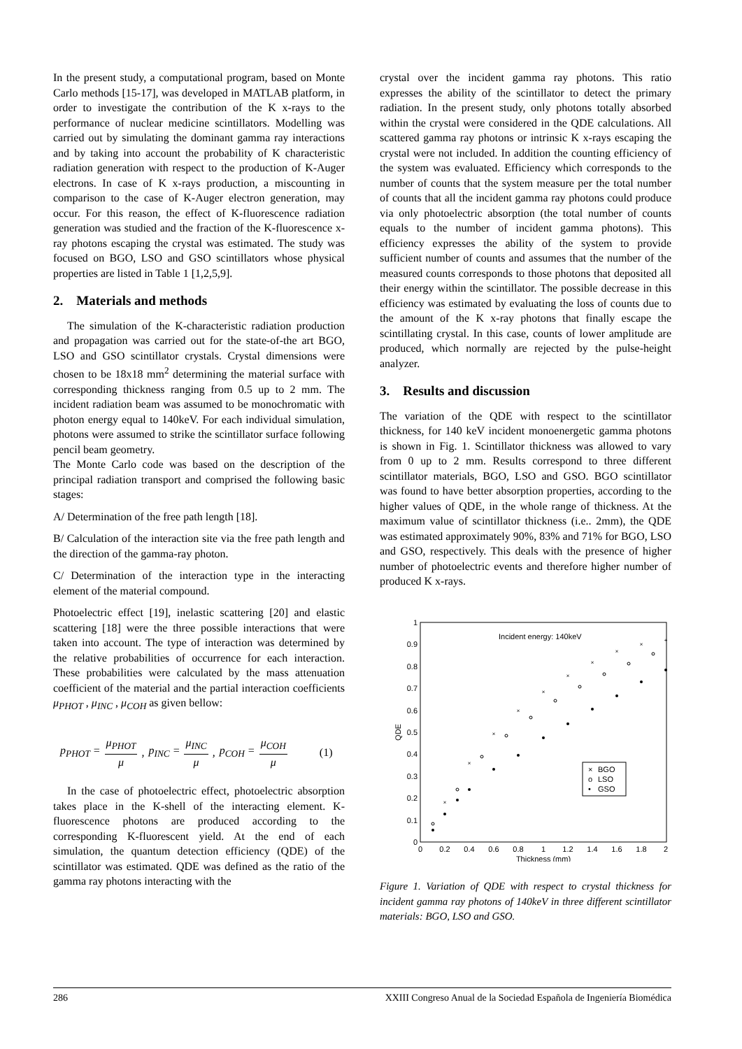In the present study, a computational program, based on Monte Carlo methods [15-17], was developed in MATLAB platform, in order to investigate the contribution of the K x-rays to the performance of nuclear medicine scintillators. Modelling was carried out by simulating the dominant gamma ray interactions and by taking into account the probability of K characteristic radiation generation with respect to the production of K-Auger electrons. In case of K x-rays production, a miscounting in comparison to the case of K-Auger electron generation, may occur. For this reason, the effect of K-fluorescence radiation generation was studied and the fraction of the K-fluorescence x-ray photons escaping the crystal was estimated. The study was focused on BGO, LSO and GSO scintillators whose physical properties are listed in Table 1 [1,2,5,9].
2. Materials and methods
The simulation of the K-characteristic radiation production and propagation was carried out for the state-of-the art BGO, LSO and GSO scintillator crystals. Crystal dimensions were chosen to be 18x18 mm<sup>2</sup> determining the material surface with corresponding thickness ranging from 0.5 up to 2 mm. The incident radiation beam was assumed to be monochromatic with photon energy equal to 140keV. For each individual simulation, photons were assumed to strike the scintillator surface following pencil beam geometry.
The Monte Carlo code was based on the description of the principal radiation transport and comprised the following basic stages:
A/ Determination of the free path length [18].
B/ Calculation of the interaction site via the free path length and the direction of the gamma-ray photon.
C/ Determination of the interaction type in the interacting element of the material compound.
Photoelectric effect [19], inelastic scattering [20] and elastic scattering [18] were the three possible interactions that were taken into account. The type of interaction was determined by the relative probabilities of occurrence for each interaction. These probabilities were calculated by the mass attenuation coefficient of the material and the partial interaction coefficients μ<sub>PHOT</sub> , μ<sub>INC</sub> , μ<sub>COH</sub> as given bellow:
p<sub>PHOT</sub> = μ<sub>PHOT</sub> μ, p<sub>INC</sub> = μ<sub>INC</sub> μ, p<sub>COH</sub> = μ<sub>COH</sub> μ (1)
In the case of photoelectric effect, photoelectric absorption takes place in the K-shell of the interacting element. K-fluorescence photons are produced according to the corresponding K-fluorescent yield. At the end of each simulation, the quantum detection efficiency (QDE) of the scintillator was estimated. QDE was defined as the ratio of the gamma ray photons interacting with the
crystal over the incident gamma ray photons. This ratio expresses the ability of the scintillator to detect the primary radiation. In the present study, only photons totally absorbed within the crystal were considered in the QDE calculations. All scattered gamma ray photons or intrinsic K x-rays escaping the crystal were not included. In addition the counting efficiency of the system was evaluated. Efficiency which corresponds to the number of counts that the system measure per the total number of counts that all the incident gamma ray photons could produce via only photoelectric absorption (the total number of counts equals to the number of incident gamma photons). This efficiency expresses the ability of the system to provide sufficient number of counts and assumes that the number of the measured counts corresponds to those photons that deposited all their energy within the scintillator. The possible decrease in this efficiency was estimated by evaluating the loss of counts due to the amount of the K x-ray photons that finally escape the scintillating crystal. In this case, counts of lower amplitude are produced, which normally are rejected by the pulse-height analyzer.
3. Results and discussion
The variation of the QDE with respect to the scintillator thickness, for 140 keV incident monoenergetic gamma photons is shown in Fig. 1. Scintillator thickness was allowed to vary from 0 up to 2 mm. Results correspond to three different scintillator materials, BGO, LSO and GSO. BGO scintillator was found to have better absorption properties, according to the higher values of QDE, in the whole range of thickness. At the maximum value of scintillator thickness (i.e.. 2mm), the QDE was estimated approximately 90%, 83% and 71% for BGO, LSO and GSO, respectively. This deals with the presence of higher number of photoelectric events and therefore higher number of produced K x-rays.
1
0.9
0.8
0.7
0.6
0.5
0.4
0.3
0.2
0.1
0
0
0.2
0.4
0.6
0.8
1
1.2
1.4
1.6
1.8
2
Thickness (mm)
QDE
Incident energy: 140keV
×
×
×
×
×
×
×
×
×
+
BGO
LSO
GSO
×
o
•
Figure 1. Variation of QDE with respect to crystal thickness for incident gamma ray photons of 140keV in three different scintillator materials: BGO, LSO and GSO.
286 XXIII Congreso Anual de la Sociedad Española de Ingeniería Biomédica